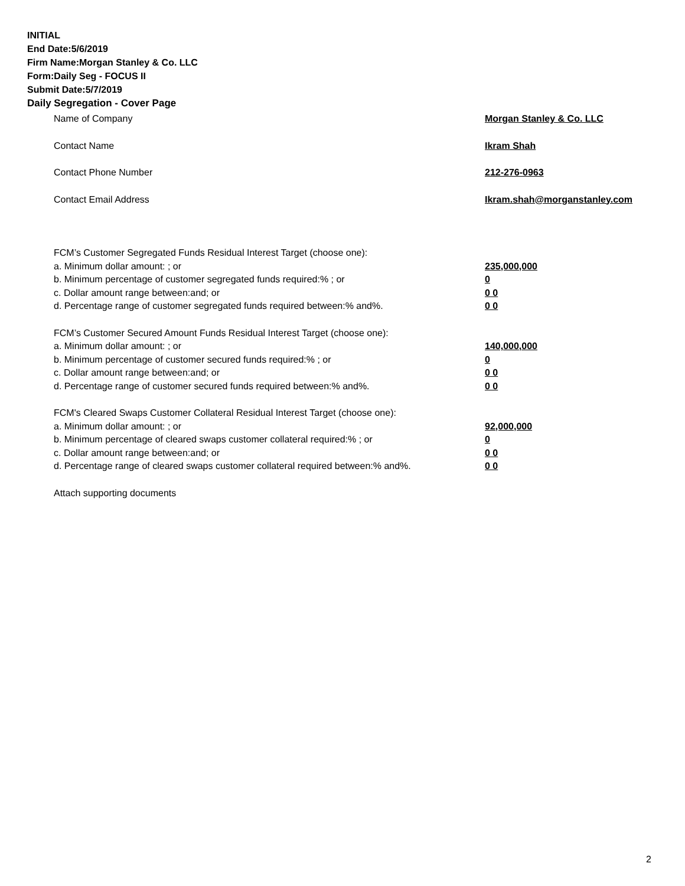INITIAL
End Date:5/6/2019
Firm Name:Morgan Stanley & Co. LLC
Form:Daily Seg - FOCUS II
Submit Date:5/7/2019
Daily Segregation - Cover Page
Name of Company Morgan Stanley & Co. LLC
Contact Name Ikram Shah
Contact Phone Number 212-276-0963
Contact Email Address Ikram.shah@morganstanley.com
FCM’s Customer Segregated Funds Residual Interest Target (choose one):
a. Minimum dollar amount: ; or 235,000,000
b. Minimum percentage of customer segregated funds required:% ; or 0
c. Dollar amount range between:and; or 0 0
d. Percentage range of customer segregated funds required between:% and%. 0 0
FCM’s Customer Secured Amount Funds Residual Interest Target (choose one):
a. Minimum dollar amount: ; or 140,000,000
b. Minimum percentage of customer secured funds required:% ; or 0
c. Dollar amount range between:and; or 0 0
d. Percentage range of customer secured funds required between:% and%. 0 0
FCM's Cleared Swaps Customer Collateral Residual Interest Target (choose one):
a. Minimum dollar amount: ; or 92,000,000
b. Minimum percentage of cleared swaps customer collateral required:% ; or 0
c. Dollar amount range between:and; or 0 0
d. Percentage range of cleared swaps customer collateral required between:% and%. 0 0
Attach supporting documents
2